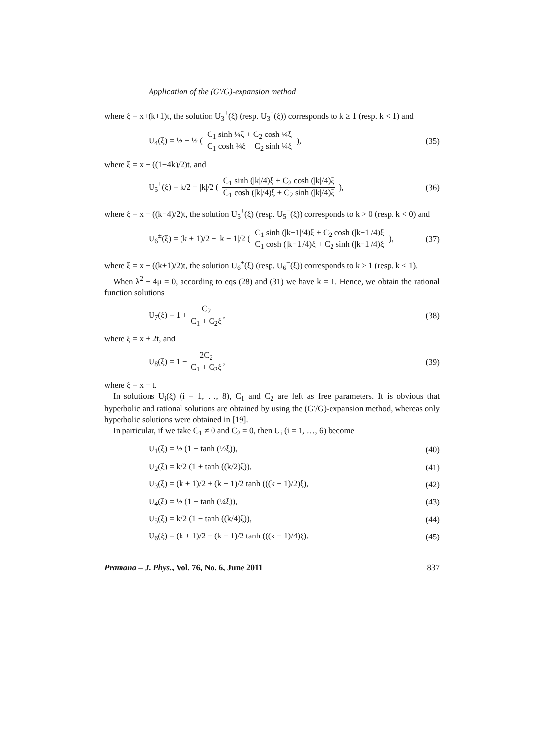Application of the (G′/G)-expansion method
where ξ = x+(k+1)t, the solution U<sub>3</sub><sup>+</sup>(ξ) (resp. U<sub>3</sub><sup>−</sup>(ξ)) corresponds to k ≥ 1 (resp. k < 1) and
U<sub>4</sub>(ξ) = ½ − ½ ( C<sub>1</sub> sinh ¼ξ + C<sub>2</sub> cosh ¼ξ C<sub>1</sub> cosh ¼ξ + C<sub>2</sub> sinh ¼ξ ), (35)
where ξ = x − ((1−4k)/2)t, and
U<sub>5</sub><sup>±</sup>(ξ) = k/2 − |k|/2 ( C<sub>1</sub> sinh (|k|/4)ξ + C<sub>2</sub> cosh (|k|/4)ξ C<sub>1</sub> cosh (|k|/4)ξ + C<sub>2</sub> sinh (|k|/4)ξ ), (36)
where ξ = x − ((k−4)/2)t, the solution U<sub>5</sub><sup>+</sup>(ξ) (resp. U<sub>5</sub><sup>−</sup>(ξ)) corresponds to k > 0 (resp. k < 0) and
U<sub>6</sub><sup>±</sup>(ξ) = (k + 1)/2 − |k − 1|/2 ( C<sub>1</sub> sinh (|k−1|/4)ξ + C<sub>2</sub> cosh (|k−1|/4)ξ C<sub>1</sub> cosh (|k−1|/4)ξ + C<sub>2</sub> sinh (|k−1|/4)ξ ), (37)
where ξ = x − ((k+1)/2)t, the solution U<sub>6</sub><sup>+</sup>(ξ) (resp. U<sub>6</sub><sup>−</sup>(ξ)) corresponds to k ≥ 1 (resp. k < 1).
When λ<sup>2</sup> − 4μ = 0, according to eqs (28) and (31) we have k = 1. Hence, we obtain the rational function solutions
U<sub>7</sub>(ξ) = 1 + C<sub>2</sub> C<sub>1</sub> + C<sub>2</sub>ξ, (38)
where ξ = x + 2t, and
U<sub>8</sub>(ξ) = 1 − 2C<sub>2</sub> C<sub>1</sub> + C<sub>2</sub>ξ, (39)
where ξ = x − t.
In solutions U<sub>i</sub>(ξ) (i = 1, …, 8), C<sub>1</sub> and C<sub>2</sub> are left as free parameters. It is obvious that hyperbolic and rational solutions are obtained by using the (G′/G)-expansion method, whereas only hyperbolic solutions were obtained in [19].
In particular, if we take C<sub>1</sub> ≠ 0 and C<sub>2</sub> = 0, then U<sub>i</sub> (i = 1, …, 6) become
U<sub>1</sub>(ξ) = ½ (1 + tanh (½ξ)), (40)
U<sub>2</sub>(ξ) = k/2 (1 + tanh ((k/2)ξ)), (41)
U<sub>3</sub>(ξ) = (k + 1)/2 + (k − 1)/2 tanh (((k − 1)/2)ξ), (42)
U<sub>4</sub>(ξ) = ½ (1 − tanh (¼ξ)), (43)
U<sub>5</sub>(ξ) = k/2 (1 − tanh ((k/4)ξ)), (44)
U<sub>6</sub>(ξ) = (k + 1)/2 − (k − 1)/2 tanh (((k − 1)/4)ξ). (45)
Pramana – J. Phys., Vol. 76, No. 6, June 2011 837